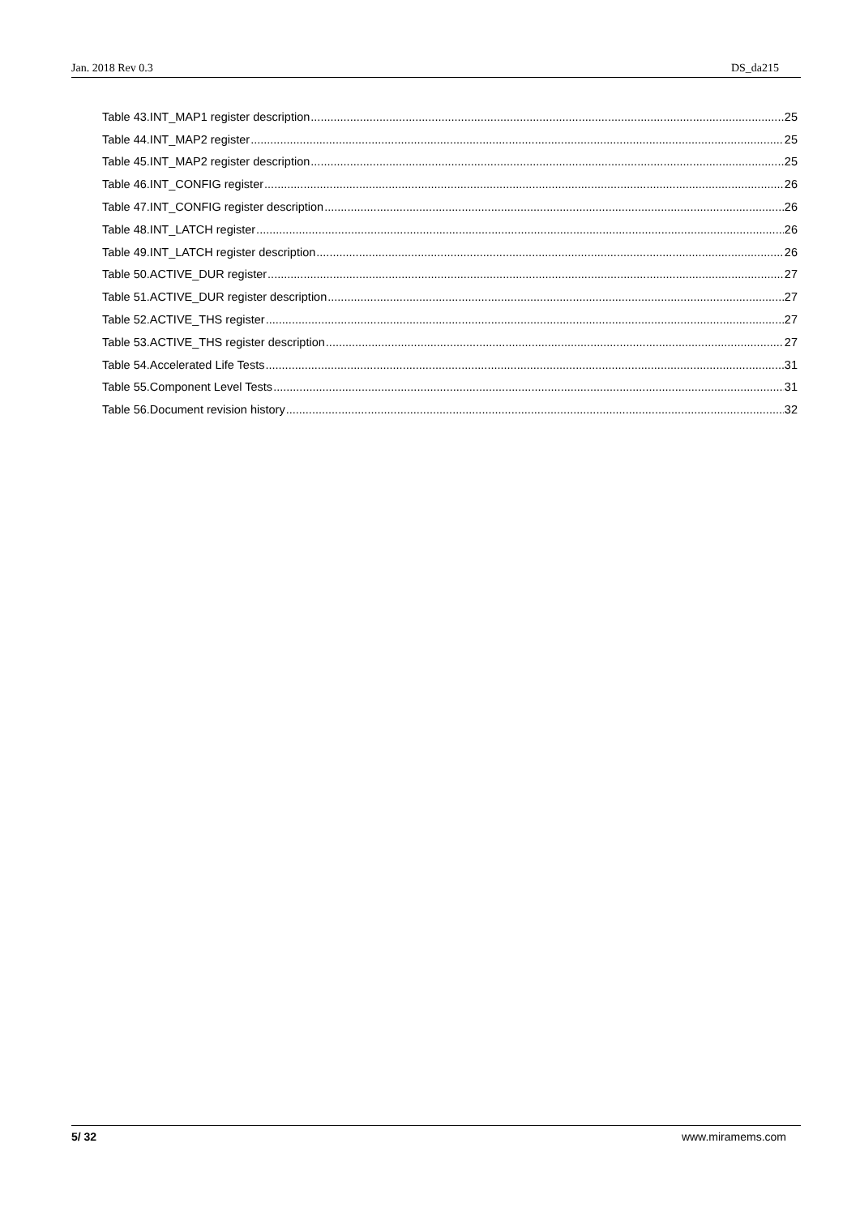Jan. 2018 Rev 0.3 DS_da215
Table 43.INT_MAP1 register description 25
Table 44.INT_MAP2 register 25
Table 45.INT_MAP2 register description 25
Table 46.INT_CONFIG register 26
Table 47.INT_CONFIG register description 26
Table 48.INT_LATCH register 26
Table 49.INT_LATCH register description 26
Table 50.ACTIVE_DUR register 27
Table 51.ACTIVE_DUR register description 27
Table 52.ACTIVE_THS register 27
Table 53.ACTIVE_THS register description 27
Table 54.Accelerated Life Tests 31
Table 55.Component Level Tests 31
Table 56.Document revision history 32
5/ 32 www.miramems.com